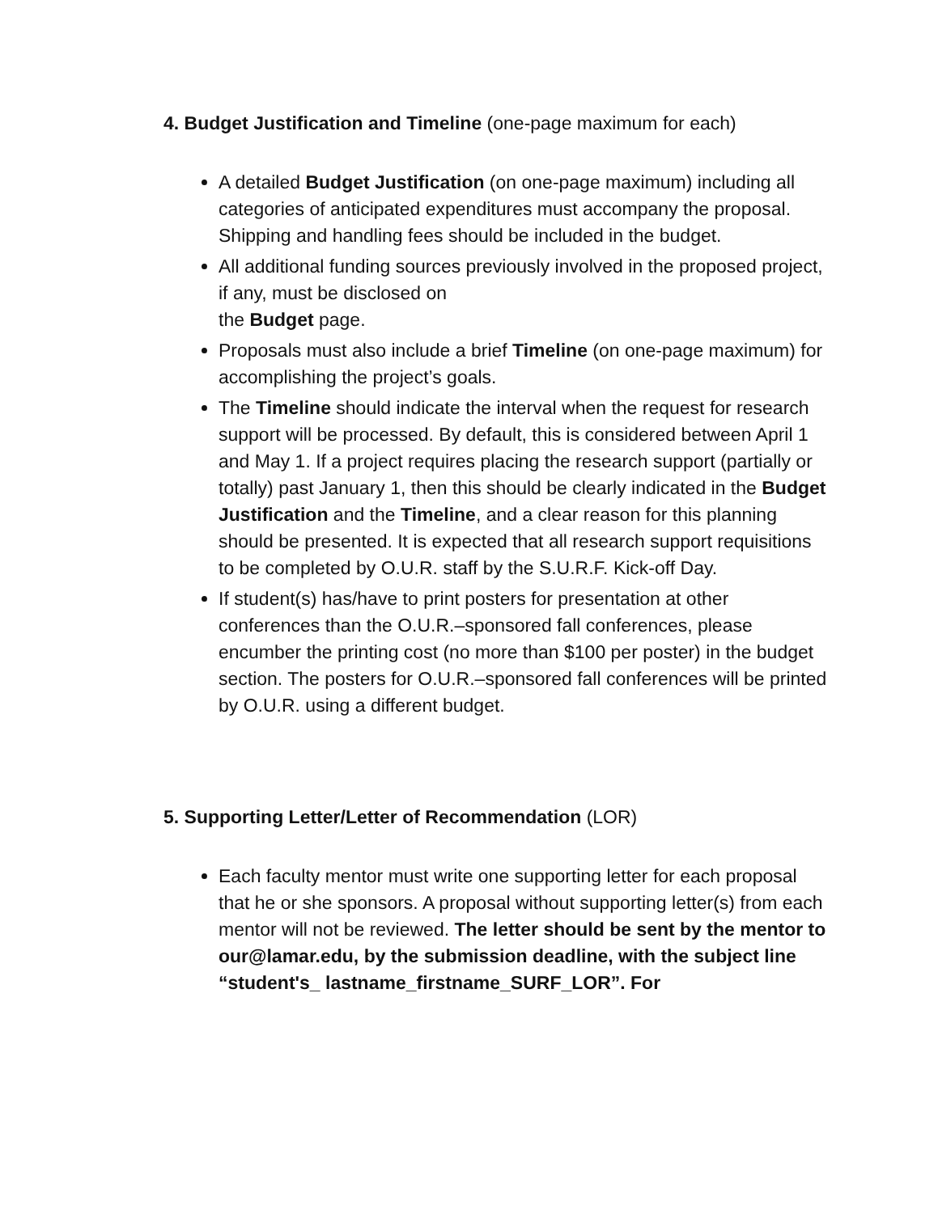4. Budget Justification and Timeline (one-page maximum for each)
A detailed Budget Justification (on one-page maximum) including all categories of anticipated expenditures must accompany the proposal. Shipping and handling fees should be included in the budget.
All additional funding sources previously involved in the proposed project, if any, must be disclosed on
the Budget page.
Proposals must also include a brief Timeline (on one-page maximum) for accomplishing the project’s goals.
The Timeline should indicate the interval when the request for research support will be processed. By default, this is considered between April 1 and May 1. If a project requires placing the research support (partially or totally) past January 1, then this should be clearly indicated in the Budget Justification and the Timeline, and a clear reason for this planning should be presented. It is expected that all research support requisitions to be completed by O.U.R. staff by the S.U.R.F. Kick-off Day.
If student(s) has/have to print posters for presentation at other conferences than the O.U.R.–sponsored fall conferences, please encumber the printing cost (no more than $100 per poster) in the budget section. The posters for O.U.R.–sponsored fall conferences will be printed by O.U.R. using a different budget.
5. Supporting Letter/Letter of Recommendation (LOR)
Each faculty mentor must write one supporting letter for each proposal that he or she sponsors. A proposal without supporting letter(s) from each mentor will not be reviewed. The letter should be sent by the mentor to our@lamar.edu, by the submission deadline, with the subject line “student's_ lastname_firstname_SURF_LOR”. For